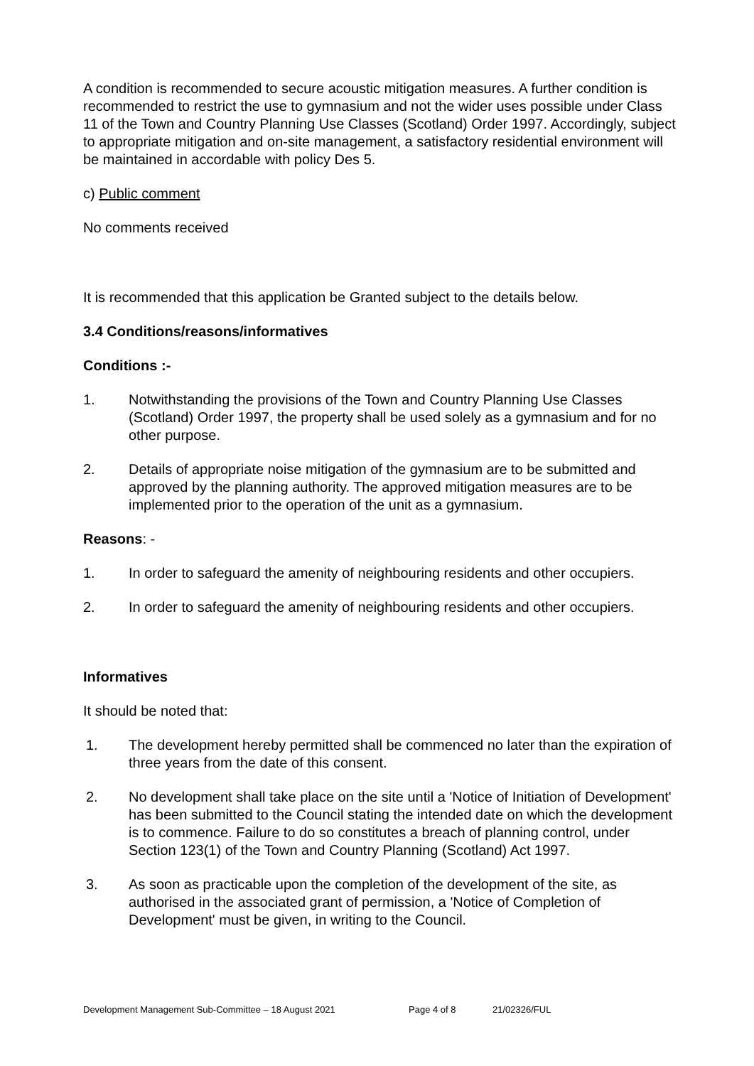A condition is recommended to secure acoustic mitigation measures. A further condition is recommended to restrict the use to gymnasium and not the wider uses possible under Class 11 of the Town and Country Planning Use Classes (Scotland) Order 1997. Accordingly, subject to appropriate mitigation and on-site management, a satisfactory residential environment will be maintained in accordable with policy Des 5.
c) Public comment
No comments received
It is recommended that this application be Granted subject to the details below.
3.4 Conditions/reasons/informatives
Conditions :-
1. Notwithstanding the provisions of the Town and Country Planning Use Classes (Scotland) Order 1997, the property shall be used solely as a gymnasium and for no other purpose.
2. Details of appropriate noise mitigation of the gymnasium are to be submitted and approved by the planning authority. The approved mitigation measures are to be implemented prior to the operation of the unit as a gymnasium.
Reasons: -
1. In order to safeguard the amenity of neighbouring residents and other occupiers.
2. In order to safeguard the amenity of neighbouring residents and other occupiers.
Informatives
It should be noted that:
1. The development hereby permitted shall be commenced no later than the expiration of three years from the date of this consent.
2. No development shall take place on the site until a 'Notice of Initiation of Development' has been submitted to the Council stating the intended date on which the development is to commence. Failure to do so constitutes a breach of planning control, under Section 123(1) of the Town and Country Planning (Scotland) Act 1997.
3. As soon as practicable upon the completion of the development of the site, as authorised in the associated grant of permission, a 'Notice of Completion of Development' must be given, in writing to the Council.
Development Management Sub-Committee – 18 August 2021 Page 4 of 8 21/02326/FUL